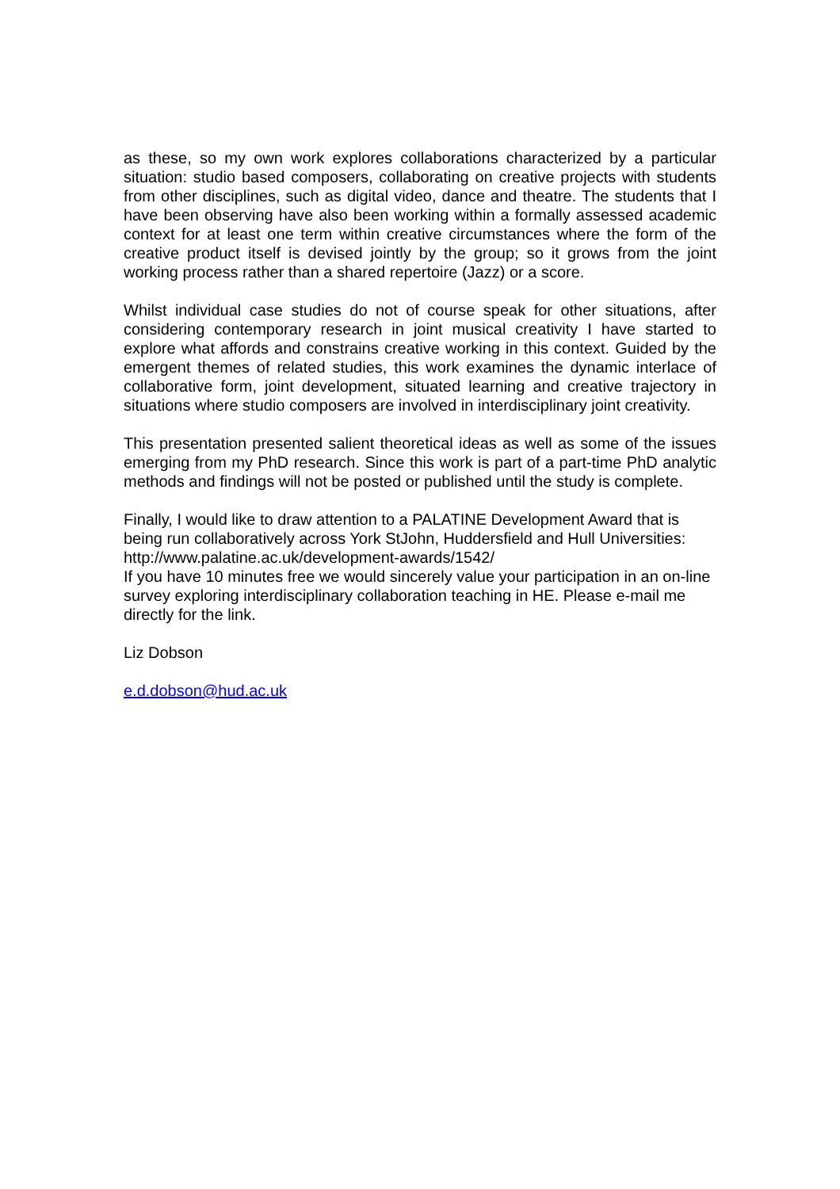as these, so my own work explores collaborations characterized by a particular situation: studio based composers, collaborating on creative projects with students from other disciplines, such as digital video, dance and theatre. The students that I have been observing have also been working within a formally assessed academic context for at least one term within creative circumstances where the form of the creative product itself is devised jointly by the group; so it grows from the joint working process rather than a shared repertoire (Jazz) or a score.
Whilst individual case studies do not of course speak for other situations, after considering contemporary research in joint musical creativity I have started to explore what affords and constrains creative working in this context. Guided by the emergent themes of related studies, this work examines the dynamic interlace of collaborative form, joint development, situated learning and creative trajectory in situations where studio composers are involved in interdisciplinary joint creativity.
This presentation presented salient theoretical ideas as well as some of the issues emerging from my PhD research. Since this work is part of a part-time PhD analytic methods and findings will not be posted or published until the study is complete.
Finally, I would like to draw attention to a PALATINE Development Award that is being run collaboratively across York StJohn, Huddersfield and Hull Universities: http://www.palatine.ac.uk/development-awards/1542/
If you have 10 minutes free we would sincerely value your participation in an on-line survey exploring interdisciplinary collaboration teaching in HE. Please e-mail me directly for the link.
Liz Dobson
e.d.dobson@hud.ac.uk